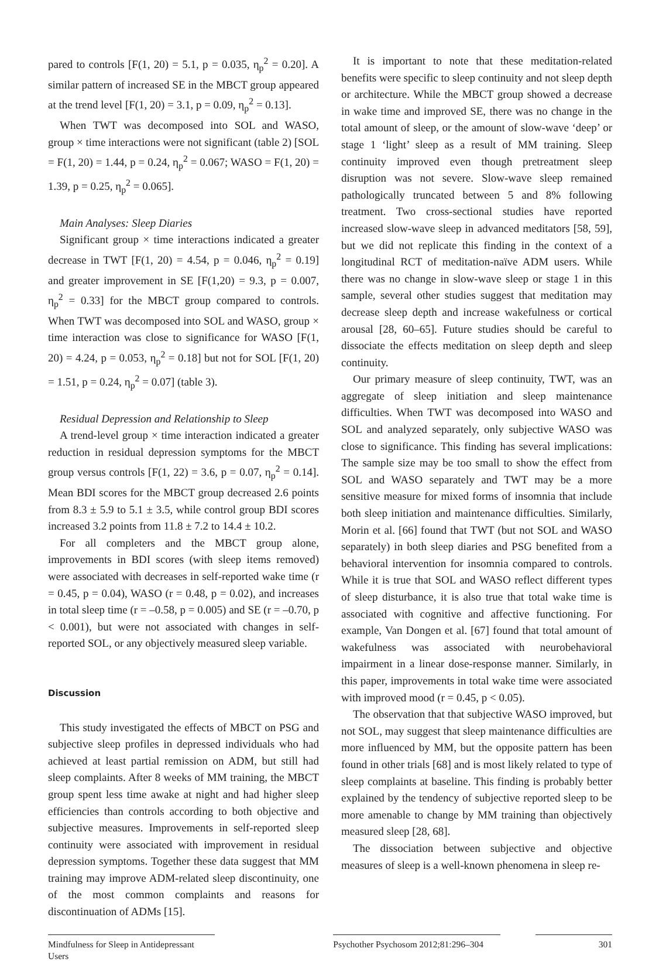pared to controls [F(1, 20) = 5.1, p = 0.035, η<sub>p</sub><sup>2</sup> = 0.20]. A similar pattern of increased SE in the MBCT group appeared at the trend level [F(1, 20) = 3.1, p = 0.09, η<sub>p</sub><sup>2</sup> = 0.13].
When TWT was decomposed into SOL and WASO, group × time interactions were not significant (table 2) [SOL = F(1, 20) = 1.44, p = 0.24, η<sub>p</sub><sup>2</sup> = 0.067; WASO = F(1, 20) = 1.39, p = 0.25, η<sub>p</sub><sup>2</sup> = 0.065].
Main Analyses: Sleep Diaries
Significant group × time interactions indicated a greater decrease in TWT [F(1, 20) = 4.54, p = 0.046, η<sub>p</sub><sup>2</sup> = 0.19] and greater improvement in SE [F(1,20) = 9.3, p = 0.007, η<sub>p</sub><sup>2</sup> = 0.33] for the MBCT group compared to controls. When TWT was decomposed into SOL and WASO, group × time interaction was close to significance for WASO [F(1, 20) = 4.24, p = 0.053, η<sub>p</sub><sup>2</sup> = 0.18] but not for SOL [F(1, 20) = 1.51, p = 0.24, η<sub>p</sub><sup>2</sup> = 0.07] (table 3).
Residual Depression and Relationship to Sleep
A trend-level group × time interaction indicated a greater reduction in residual depression symptoms for the MBCT group versus controls [F(1, 22) = 3.6, p = 0.07, η<sub>p</sub><sup>2</sup> = 0.14]. Mean BDI scores for the MBCT group decreased 2.6 points from 8.3 ± 5.9 to 5.1 ± 3.5, while control group BDI scores increased 3.2 points from 11.8 ± 7.2 to 14.4 ± 10.2.
For all completers and the MBCT group alone, improvements in BDI scores (with sleep items removed) were associated with decreases in self-reported wake time (r = 0.45, p = 0.04), WASO (r = 0.48, p = 0.02), and increases in total sleep time (r = –0.58, p = 0.005) and SE (r = –0.70, p < 0.001), but were not associated with changes in self-reported SOL, or any objectively measured sleep variable.
Discussion
This study investigated the effects of MBCT on PSG and subjective sleep profiles in depressed individuals who had achieved at least partial remission on ADM, but still had sleep complaints. After 8 weeks of MM training, the MBCT group spent less time awake at night and had higher sleep efficiencies than controls according to both objective and subjective measures. Improvements in self-reported sleep continuity were associated with improvement in residual depression symptoms. Together these data suggest that MM training may improve ADM-related sleep discontinuity, one of the most common complaints and reasons for discontinuation of ADMs [15].
It is important to note that these meditation-related benefits were specific to sleep continuity and not sleep depth or architecture. While the MBCT group showed a decrease in wake time and improved SE, there was no change in the total amount of sleep, or the amount of slow-wave ‘deep’ or stage 1 ‘light’ sleep as a result of MM training. Sleep continuity improved even though pretreatment sleep disruption was not severe. Slow-wave sleep remained pathologically truncated between 5 and 8% following treatment. Two cross-sectional studies have reported increased slow-wave sleep in advanced meditators [58, 59], but we did not replicate this finding in the context of a longitudinal RCT of meditation-naïve ADM users. While there was no change in slow-wave sleep or stage 1 in this sample, several other studies suggest that meditation may decrease sleep depth and increase wakefulness or cortical arousal [28, 60–65]. Future studies should be careful to dissociate the effects meditation on sleep depth and sleep continuity.
Our primary measure of sleep continuity, TWT, was an aggregate of sleep initiation and sleep maintenance difficulties. When TWT was decomposed into WASO and SOL and analyzed separately, only subjective WASO was close to significance. This finding has several implications: The sample size may be too small to show the effect from SOL and WASO separately and TWT may be a more sensitive measure for mixed forms of insomnia that include both sleep initiation and maintenance difficulties. Similarly, Morin et al. [66] found that TWT (but not SOL and WASO separately) in both sleep diaries and PSG benefited from a behavioral intervention for insomnia compared to controls. While it is true that SOL and WASO reflect different types of sleep disturbance, it is also true that total wake time is associated with cognitive and affective functioning. For example, Van Dongen et al. [67] found that total amount of wakefulness was associated with neurobehavioral impairment in a linear dose-response manner. Similarly, in this paper, improvements in total wake time were associated with improved mood (r = 0.45, p < 0.05).
The observation that that subjective WASO improved, but not SOL, may suggest that sleep maintenance difficulties are more influenced by MM, but the opposite pattern has been found in other trials [68] and is most likely related to type of sleep complaints at baseline. This finding is probably better explained by the tendency of subjective reported sleep to be more amenable to change by MM training than objectively measured sleep [28, 68].
The dissociation between subjective and objective measures of sleep is a well-known phenomena in sleep re-
Mindfulness for Sleep in Antidepressant Users
Psychother Psychosom 2012;81:296–304
301